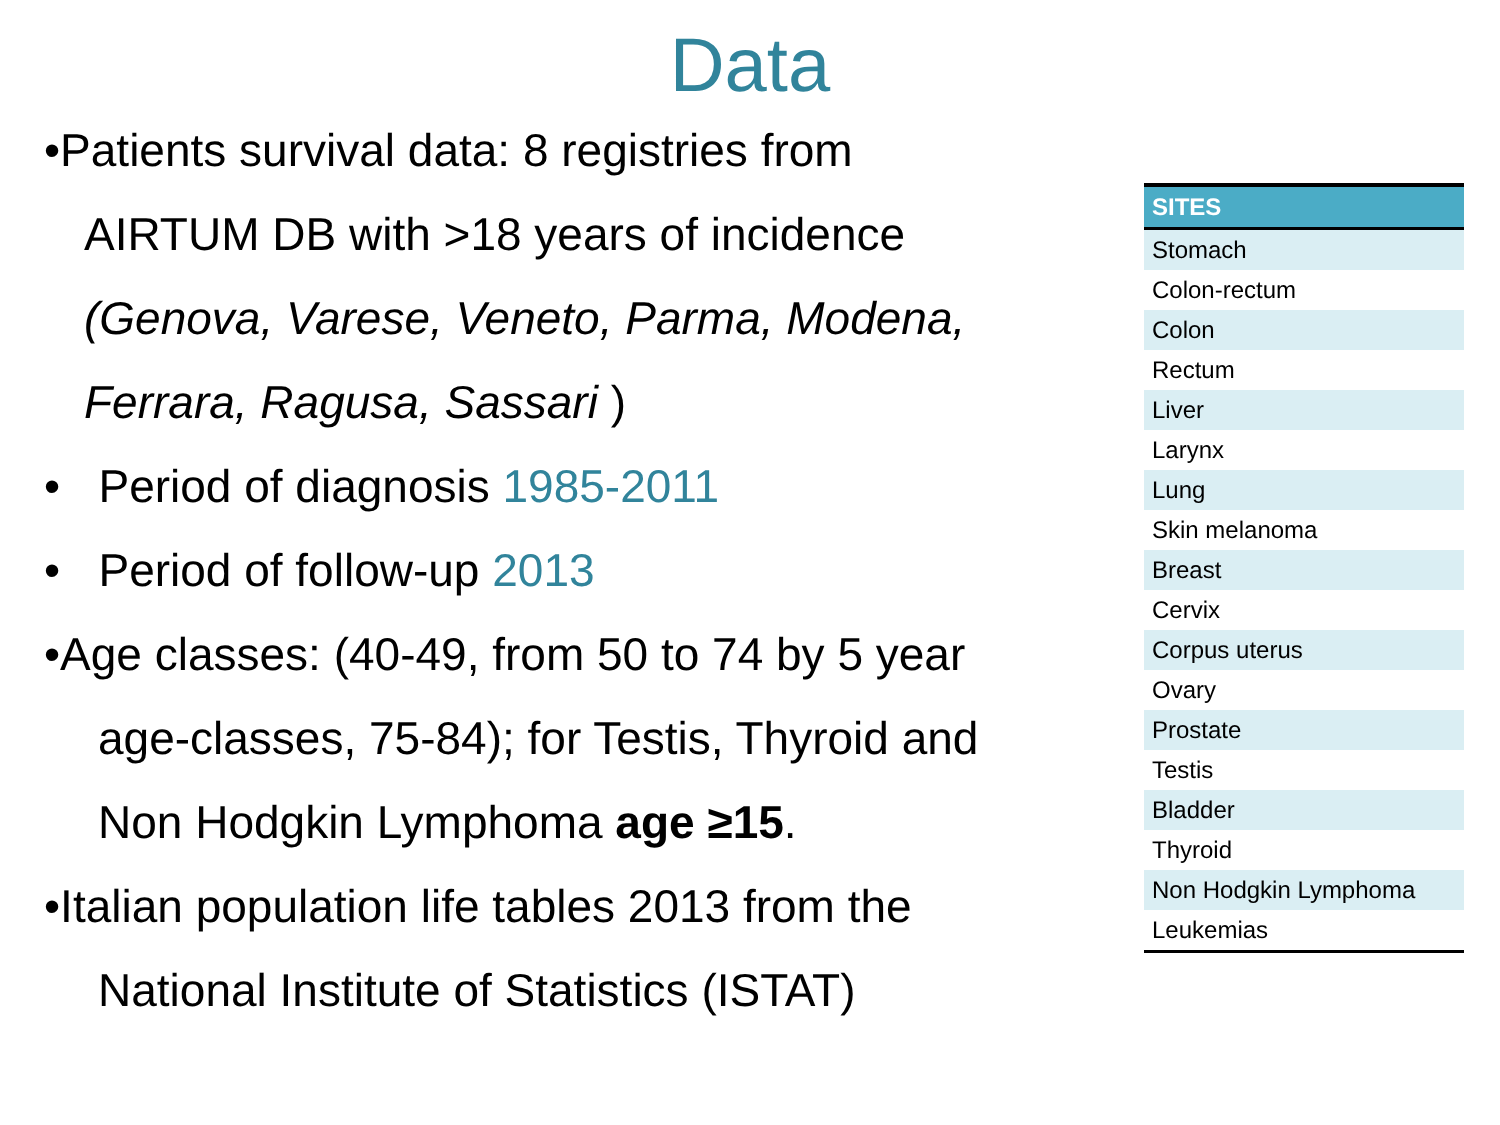Data
•Patients survival data: 8 registries from
AIRTUM DB with >18 years of incidence
(Genova, Varese, Veneto, Parma, Modena,
Ferrara, Ragusa, Sassari )
• Period of diagnosis 1985-2011
• Period of follow-up 2013
•Age classes: (40-49, from 50 to 74 by 5 year
age-classes, 75-84); for Testis, Thyroid and
Non Hodgkin Lymphoma age ≥15.
•Italian population life tables 2013 from the
National Institute of Statistics (ISTAT)
| SITES |
| --- |
| Stomach |
| Colon-rectum |
| Colon |
| Rectum |
| Liver |
| Larynx |
| Lung |
| Skin melanoma |
| Breast |
| Cervix |
| Corpus uterus |
| Ovary |
| Prostate |
| Testis |
| Bladder |
| Thyroid |
| Non Hodgkin Lymphoma |
| Leukemias |